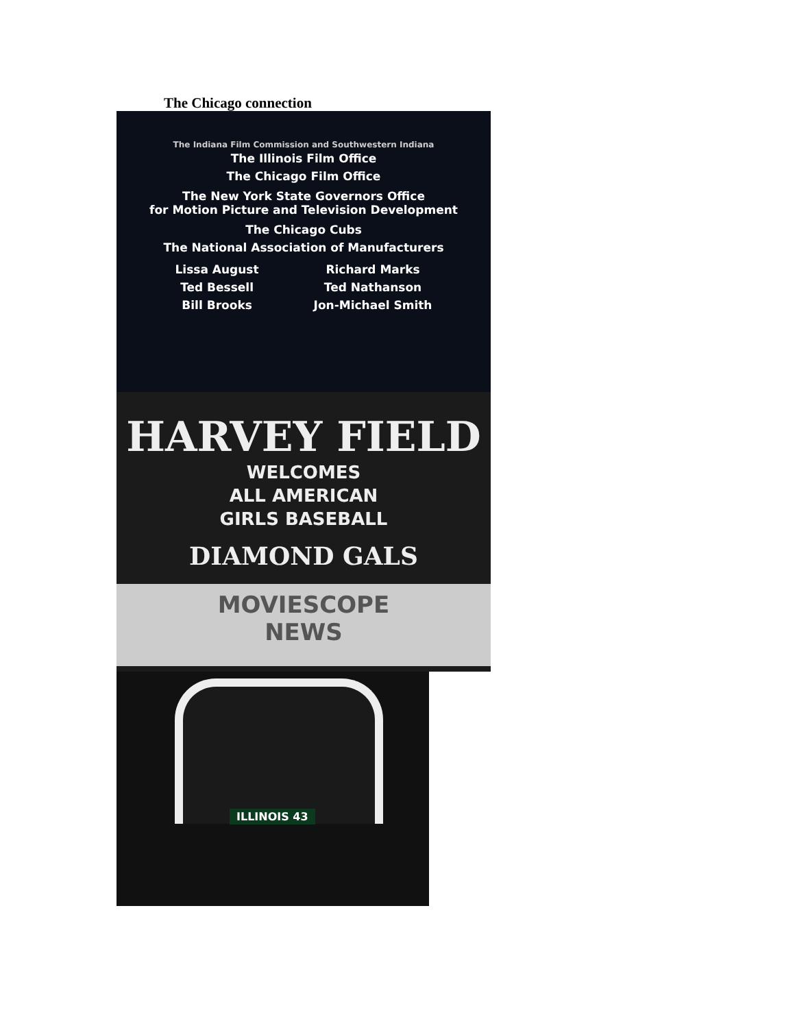The Chicago connection
The Indiana Film Commission and Southwestern Indiana
The Illinois Film Office
The Chicago Film Office
The New York State Governors Office
for Motion Picture and Television Development
The Chicago Cubs
The National Association of Manufacturers
Lissa August
Ted Bessell
Bill Brooks
Richard Marks
Ted Nathanson
Jon-Michael Smith
HARVEY FIELD
WELCOMES
ALL AMERICAN
GIRLS BASEBALL
DIAMOND GALS
MOVIESCOPE
NEWS
ILLINOIS 43